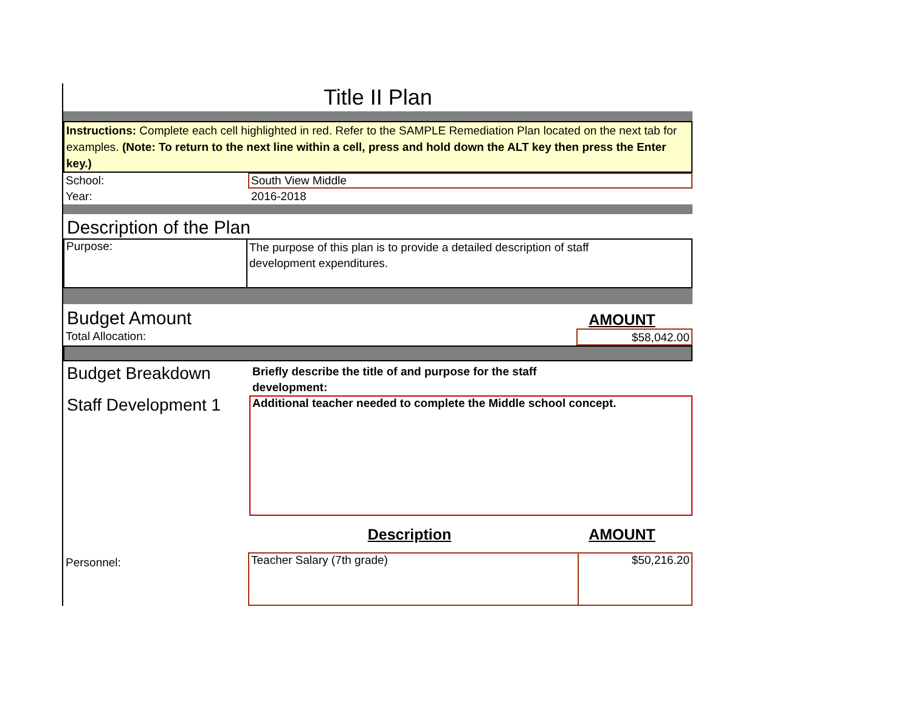Title II Plan
Instructions: Complete each cell highlighted in red. Refer to the SAMPLE Remediation Plan located on the next tab for examples. (Note: To return to the next line within a cell, press and hold down the ALT key then press the Enter key.)
School:
South View Middle
Year: 2016-2018
Description of the Plan
Purpose:
The purpose of this plan is to provide a detailed description of staff
development expenditures.
Budget Amount
AMOUNT
Total Allocation: $58,042.00
Budget Breakdown
Briefly describe the title of and purpose for the staff development:
Staff Development 1
Additional teacher needed to complete the Middle school concept.
Description AMOUNT
Personnel:
Teacher Salary (7th grade) $50,216.20